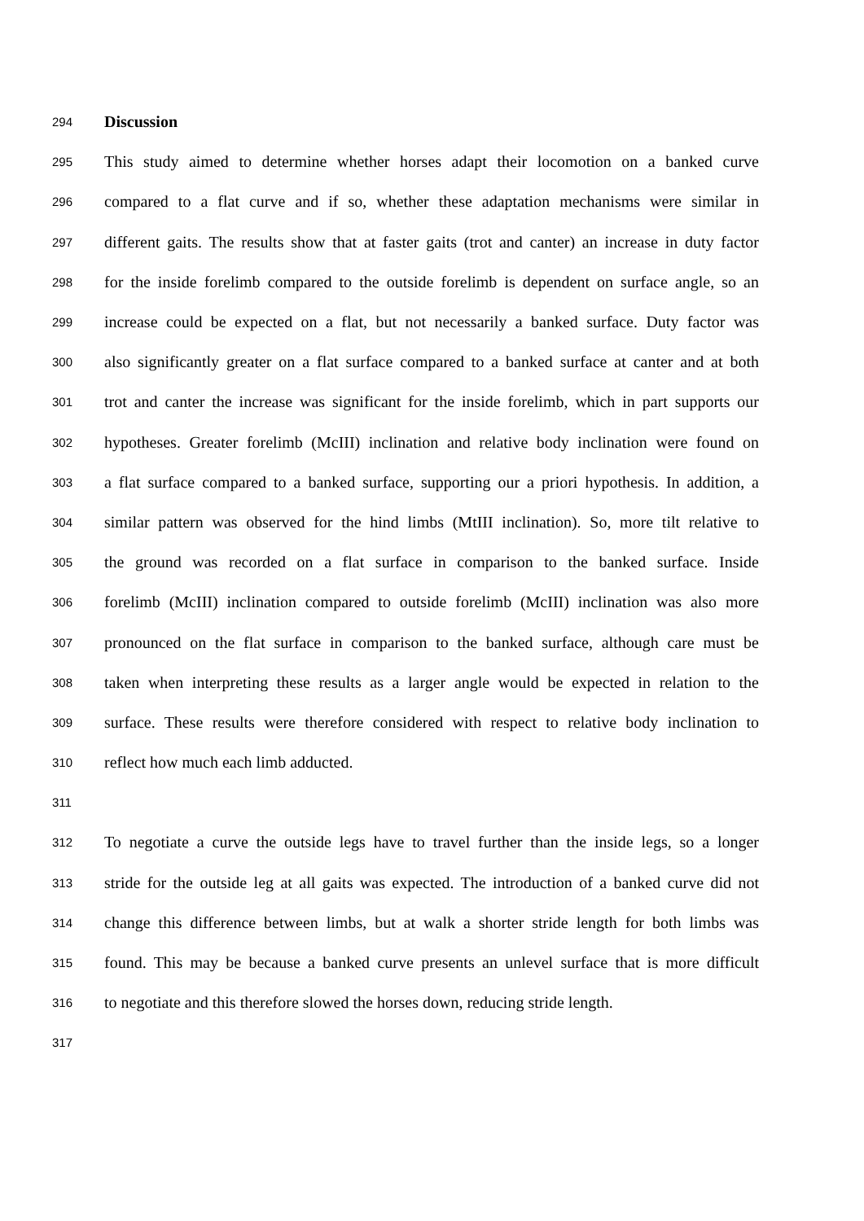294 Discussion
295 This study aimed to determine whether horses adapt their locomotion on a banked curve
296 compared to a flat curve and if so, whether these adaptation mechanisms were similar in
297 different gaits. The results show that at faster gaits (trot and canter) an increase in duty factor
298 for the inside forelimb compared to the outside forelimb is dependent on surface angle, so an
299 increase could be expected on a flat, but not necessarily a banked surface. Duty factor was
300 also significantly greater on a flat surface compared to a banked surface at canter and at both
301 trot and canter the increase was significant for the inside forelimb, which in part supports our
302 hypotheses. Greater forelimb (McIII) inclination and relative body inclination were found on
303 a flat surface compared to a banked surface, supporting our a priori hypothesis. In addition, a
304 similar pattern was observed for the hind limbs (MtIII inclination). So, more tilt relative to
305 the ground was recorded on a flat surface in comparison to the banked surface. Inside
306 forelimb (McIII) inclination compared to outside forelimb (McIII) inclination was also more
307 pronounced on the flat surface in comparison to the banked surface, although care must be
308 taken when interpreting these results as a larger angle would be expected in relation to the
309 surface. These results were therefore considered with respect to relative body inclination to
310 reflect how much each limb adducted.
311
312 To negotiate a curve the outside legs have to travel further than the inside legs, so a longer
313 stride for the outside leg at all gaits was expected. The introduction of a banked curve did not
314 change this difference between limbs, but at walk a shorter stride length for both limbs was
315 found. This may be because a banked curve presents an unlevel surface that is more difficult
316 to negotiate and this therefore slowed the horses down, reducing stride length.
317